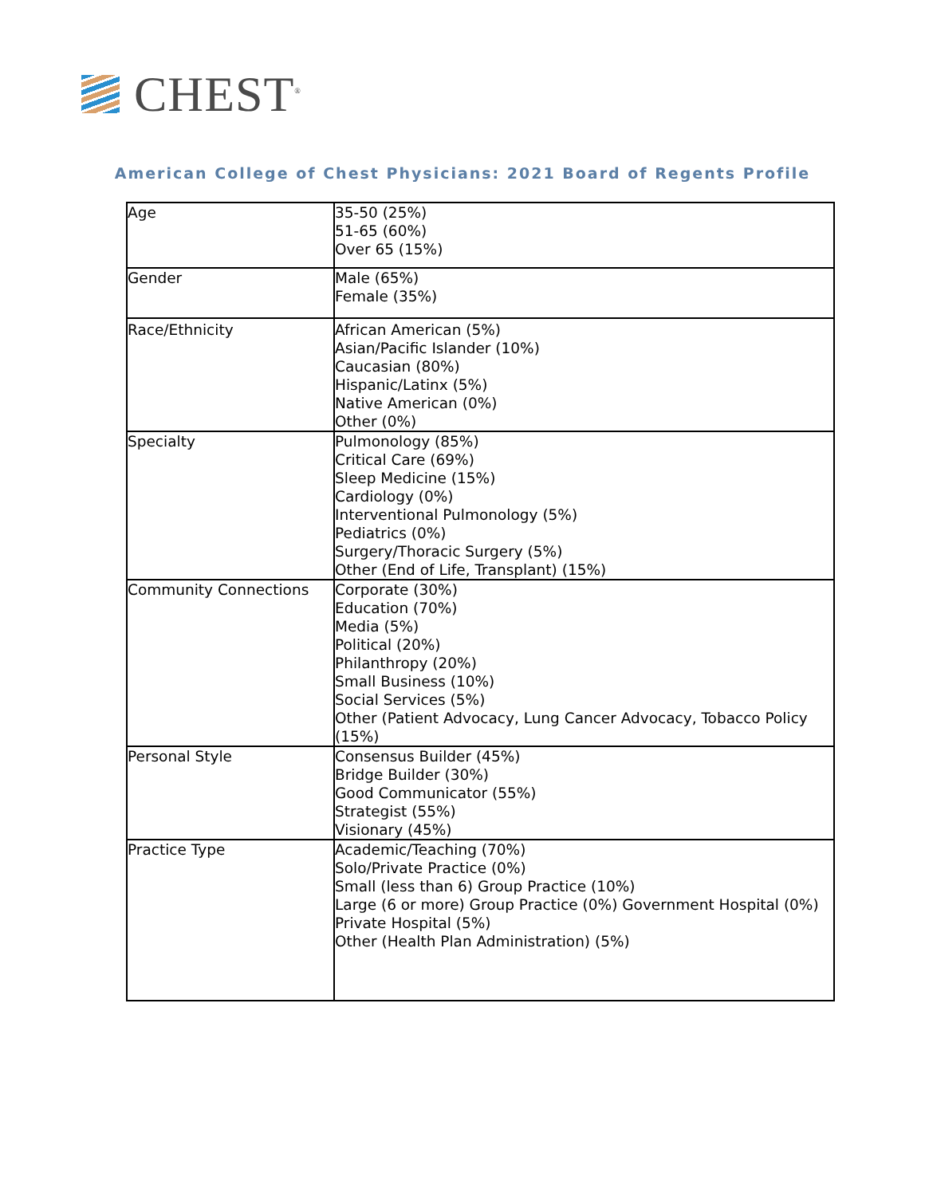CHEST<sup>®</sup>
American College of Chest Physicians: 2021 Board of Regents Profile
| Age | 35-50 (25%) 51-65 (60%) Over 65 (15%) |
| Gender | Male (65%) Female (35%) |
| Race/Ethnicity | African American (5%) Asian/Pacific Islander (10%) Caucasian (80%) Hispanic/Latinx (5%) Native American (0%) Other (0%) |
| Specialty | Pulmonology (85%) Critical Care (69%) Sleep Medicine (15%) Cardiology (0%) Interventional Pulmonology (5%) Pediatrics (0%) Surgery/Thoracic Surgery (5%) Other (End of Life, Transplant) (15%) |
| Community Connections | Corporate (30%) Education (70%) Media (5%) Political (20%) Philanthropy (20%) Small Business (10%) Social Services (5%) Other (Patient Advocacy, Lung Cancer Advocacy, Tobacco Policy (15%) |
| Personal Style | Consensus Builder (45%) Bridge Builder (30%) Good Communicator (55%) Strategist (55%) Visionary (45%) |
| Practice Type | Academic/Teaching (70%) Solo/Private Practice (0%) Small (less than 6) Group Practice (10%) Large (6 or more) Group Practice (0%) Government Hospital (0%) Private Hospital (5%) Other (Health Plan Administration) (5%) |